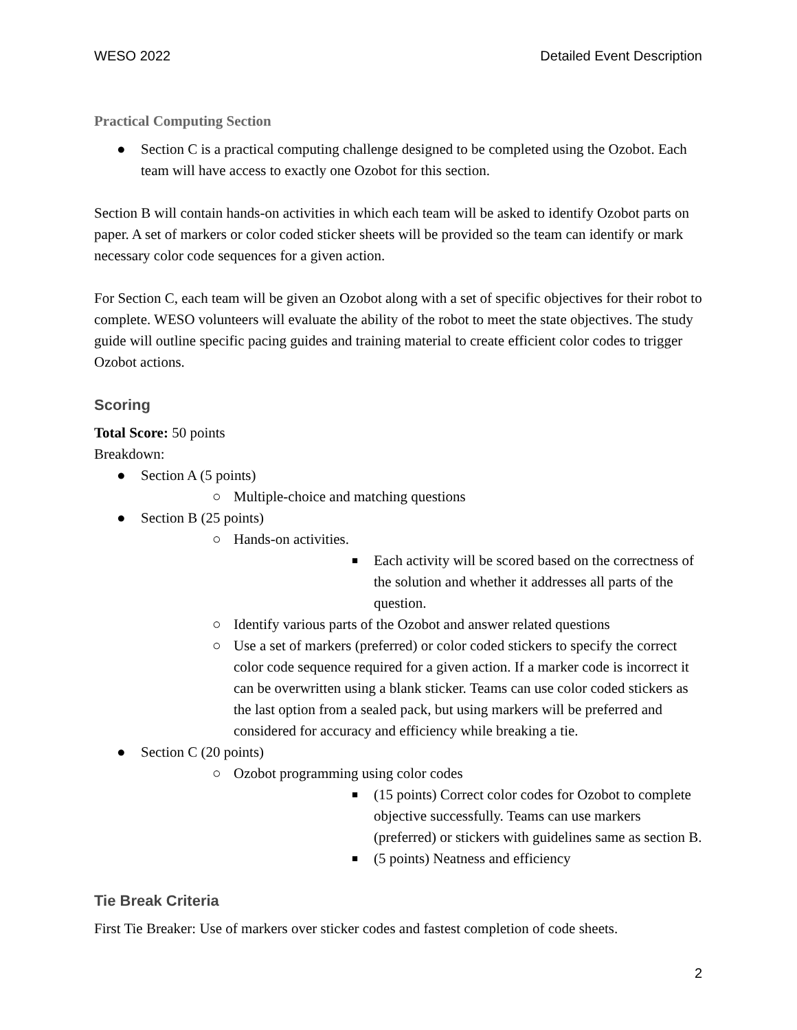WESO 2022 Detailed Event Description
Practical Computing Section
● Section C is a practical computing challenge designed to be completed using the Ozobot. Each team will have access to exactly one Ozobot for this section.
Section B will contain hands-on activities in which each team will be asked to identify Ozobot parts on paper. A set of markers or color coded sticker sheets will be provided so the team can identify or mark necessary color code sequences for a given action.
For Section C, each team will be given an Ozobot along with a set of specific objectives for their robot to complete. WESO volunteers will evaluate the ability of the robot to meet the state objectives. The study guide will outline specific pacing guides and training material to create efficient color codes to trigger Ozobot actions.
Scoring
Total Score: 50 points
Breakdown:
● Section A (5 points)
○ Multiple-choice and matching questions
● Section B (25 points)
○ Hands-on activities.
■ Each activity will be scored based on the correctness of the solution and whether it addresses all parts of the question.
○ Identify various parts of the Ozobot and answer related questions
○ Use a set of markers (preferred) or color coded stickers to specify the correct color code sequence required for a given action. If a marker code is incorrect it can be overwritten using a blank sticker. Teams can use color coded stickers as the last option from a sealed pack, but using markers will be preferred and considered for accuracy and efficiency while breaking a tie.
● Section C (20 points)
○ Ozobot programming using color codes
■ (15 points) Correct color codes for Ozobot to complete objective successfully. Teams can use markers (preferred) or stickers with guidelines same as section B.
■ (5 points) Neatness and efficiency
Tie Break Criteria
First Tie Breaker: Use of markers over sticker codes and fastest completion of code sheets.
2